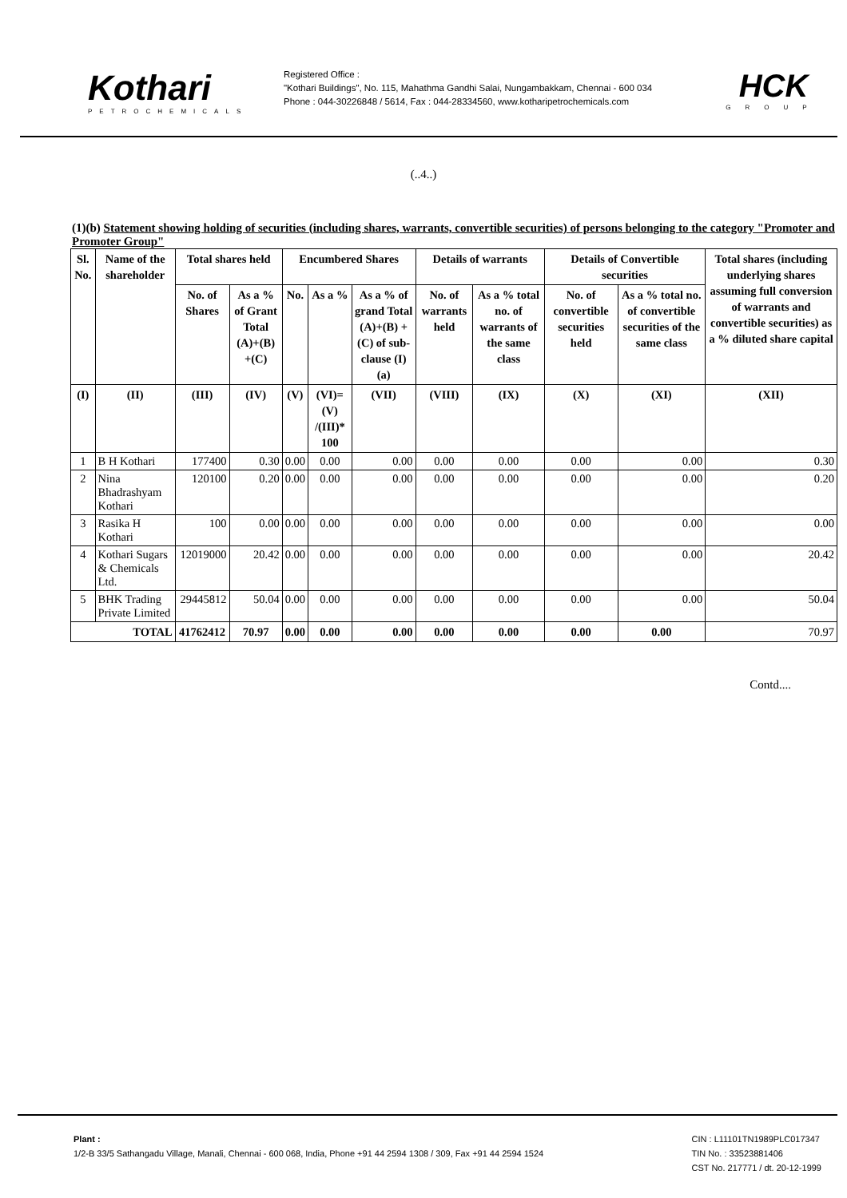Kothari
PETROCHEMICALS
Registered Office :
"Kothari Buildings", No. 115, Mahathma Gandhi Salai, Nungambakkam, Chennai - 600 034
Phone : 044-30226848 / 5614, Fax : 044-28334560, www.kotharipetrochemicals.com
HCK
GROUP
(..4..)
(1)(b) Statement showing holding of securities (including shares, warrants, convertible securities) of persons belonging to the category "Promoter and Promoter Group"
| Sl. No. | Name of the shareholder | Total shares held | | Encumbered Shares | | | Details of warrants | | Details of Convertible securities | | Total shares (including underlying shares assuming full conversion of warrants and convertible securities) as a % diluted share capital |
| --- | --- | --- | --- | --- | --- | --- | --- | --- | --- | --- | --- |
| | | No. of Shares | As a % of Grant Total (A)+(B) +(C) | No. | As a % | As a % of grand Total (A)+(B) +(C) of sub-clause (I)(a) | No. of warrants held | As a % total no. of warrants of the same class | No. of convertible securities held | As a % total no. of convertible securities of the same class | |
| (I) | (II) | (III) | (IV) | (V) | (VI)=(V) /(III)* 100 | (VII) | (VIII) | (IX) | (X) | (XI) | (XII) |
| 1 | B H Kothari | 177400 | 0.30 | 0.00 | 0.00 | 0.00 | 0.00 | 0.00 | 0.00 | 0.00 | 0.30 |
| 2 | Nina Bhadrashyam Kothari | 120100 | 0.20 | 0.00 | 0.00 | 0.00 | 0.00 | 0.00 | 0.00 | 0.00 | 0.20 |
| 3 | Rasika H Kothari | 100 | 0.00 | 0.00 | 0.00 | 0.00 | 0.00 | 0.00 | 0.00 | 0.00 | 0.00 |
| 4 | Kothari Sugars & Chemicals Ltd. | 12019000 | 20.42 | 0.00 | 0.00 | 0.00 | 0.00 | 0.00 | 0.00 | 0.00 | 20.42 |
| 5 | BHK Trading Private Limited | 29445812 | 50.04 | 0.00 | 0.00 | 0.00 | 0.00 | 0.00 | 0.00 | 0.00 | 50.04 |
| TOTAL | | 41762412 | 70.97 | 0.00 | 0.00 | 0.00 | 0.00 | 0.00 | 0.00 | 0.00 | 70.97 |
Contd....
Plant :
1/2-B 33/5 Sathangadu Village, Manali, Chennai - 600 068, India, Phone +91 44 2594 1308 / 309, Fax +91 44 2594 1524
CIN : L11101TN1989PLC017347
TIN No. : 33523881406
CST No. 217771 / dt. 20-12-1999